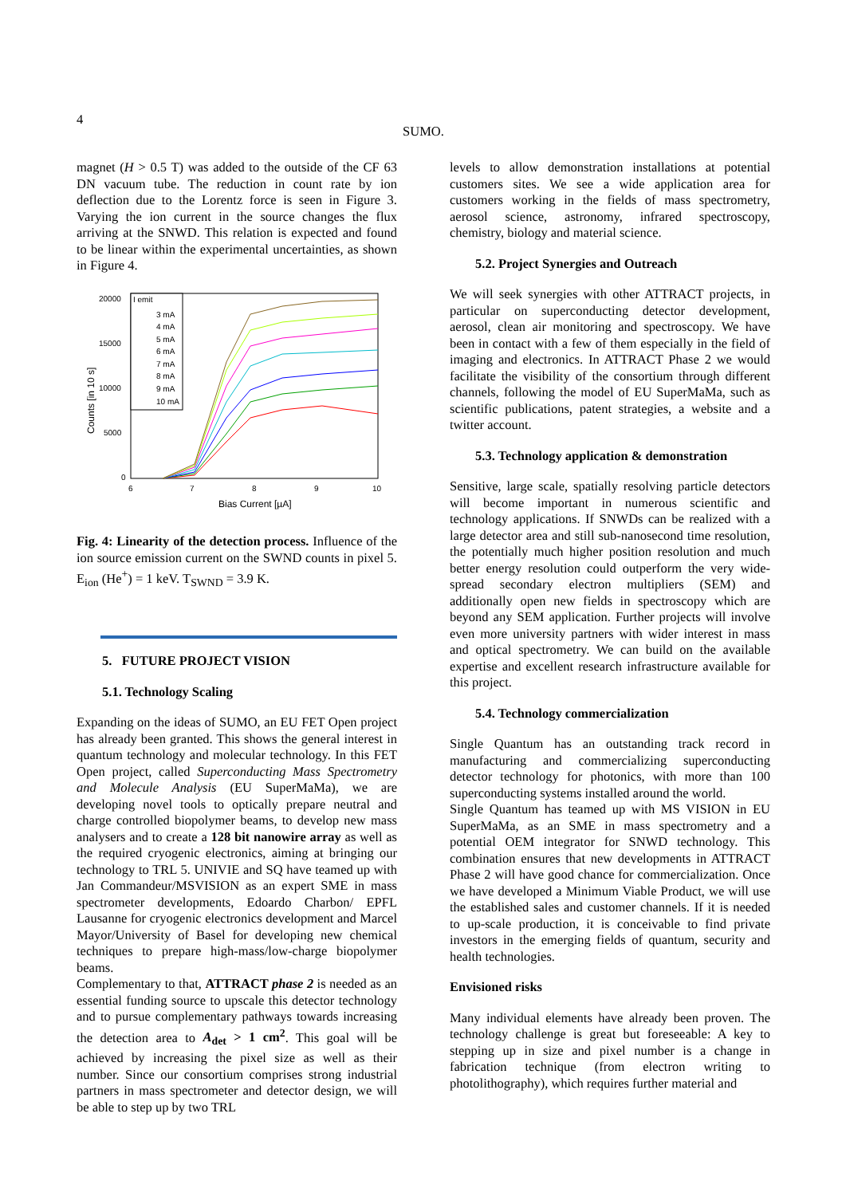4
SUMO.
magnet (H > 0.5 T) was added to the outside of the CF 63 DN vacuum tube. The reduction in count rate by ion deflection due to the Lorentz force is seen in Figure 3. Varying the ion current in the source changes the flux arriving at the SNWD. This relation is expected and found to be linear within the experimental uncertainties, as shown in Figure 4.
20000
15000
10000
5000
0
6
7
8
9
10
Bias Current [µA]
Counts [in 10 s]
I emit
3 mA
4 mA
5 mA
6 mA
7 mA
8 mA
9 mA
10 mA
Fig. 4: Linearity of the detection process. Influence of the ion source emission current on the SWND counts in pixel 5. E<sub>ion</sub> (He<sup>+</sup>) = 1 keV. T<sub>SWND</sub> = 3.9 K.
5. FUTURE PROJECT VISION
5.1. Technology Scaling
Expanding on the ideas of SUMO, an EU FET Open project has already been granted. This shows the general interest in quantum technology and molecular technology. In this FET Open project, called Superconducting Mass Spectrometry and Molecule Analysis (EU SuperMaMa), we are developing novel tools to optically prepare neutral and charge controlled biopolymer beams, to develop new mass analysers and to create a 128 bit nanowire array as well as the required cryogenic electronics, aiming at bringing our technology to TRL 5. UNIVIE and SQ have teamed up with Jan Commandeur/MSVISION as an expert SME in mass spectrometer developments, Edoardo Charbon/ EPFL Lausanne for cryogenic electronics development and Marcel Mayor/University of Basel for developing new chemical techniques to prepare high-mass/low-charge biopolymer beams.
Complementary to that, ATTRACT phase 2 is needed as an essential funding source to upscale this detector technology and to pursue complementary pathways towards increasing the detection area to A<sub>det</sub> > 1 cm<sup>2</sup>. This goal will be achieved by increasing the pixel size as well as their number. Since our consortium comprises strong industrial partners in mass spectrometer and detector design, we will be able to step up by two TRL
levels to allow demonstration installations at potential customers sites. We see a wide application area for customers working in the fields of mass spectrometry, aerosol science, astronomy, infrared spectroscopy, chemistry, biology and material science.
5.2. Project Synergies and Outreach
We will seek synergies with other ATTRACT projects, in particular on superconducting detector development, aerosol, clean air monitoring and spectroscopy. We have been in contact with a few of them especially in the field of imaging and electronics. In ATTRACT Phase 2 we would facilitate the visibility of the consortium through different channels, following the model of EU SuperMaMa, such as scientific publications, patent strategies, a website and a twitter account.
5.3. Technology application & demonstration
Sensitive, large scale, spatially resolving particle detectors will become important in numerous scientific and technology applications. If SNWDs can be realized with a large detector area and still sub-nanosecond time resolution, the potentially much higher position resolution and much better energy resolution could outperform the very wide-spread secondary electron multipliers (SEM) and additionally open new fields in spectroscopy which are beyond any SEM application. Further projects will involve even more university partners with wider interest in mass and optical spectrometry. We can build on the available expertise and excellent research infrastructure available for this project.
5.4. Technology commercialization
Single Quantum has an outstanding track record in manufacturing and commercializing superconducting detector technology for photonics, with more than 100 superconducting systems installed around the world.
Single Quantum has teamed up with MS VISION in EU SuperMaMa, as an SME in mass spectrometry and a potential OEM integrator for SNWD technology. This combination ensures that new developments in ATTRACT Phase 2 will have good chance for commercialization. Once we have developed a Minimum Viable Product, we will use the established sales and customer channels. If it is needed to up-scale production, it is conceivable to find private investors in the emerging fields of quantum, security and health technologies.
Envisioned risks
Many individual elements have already been proven. The technology challenge is great but foreseeable: A key to stepping up in size and pixel number is a change in fabrication technique (from electron writing to photolithography), which requires further material and